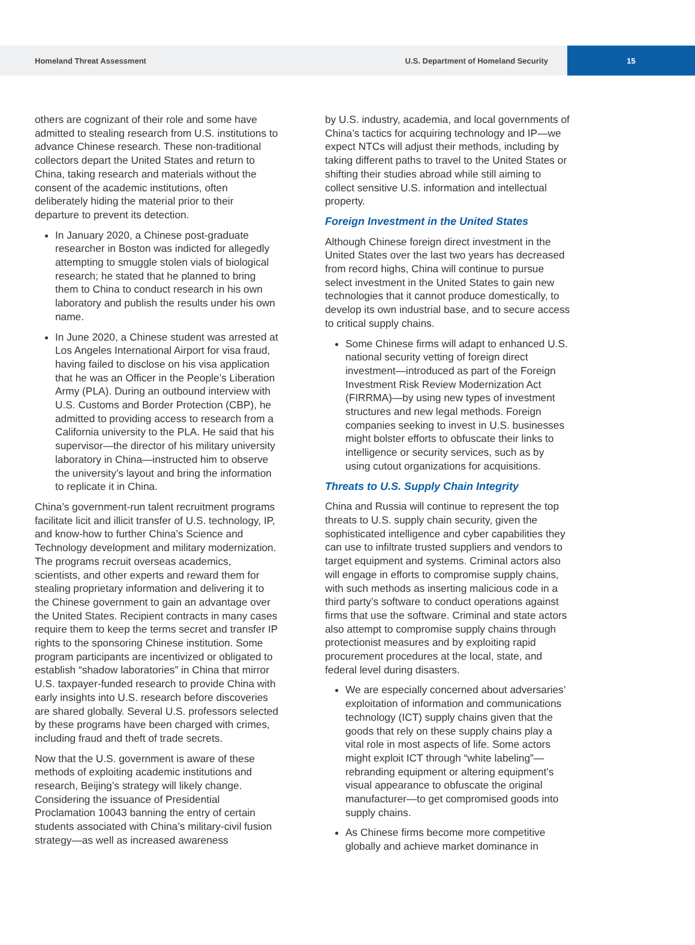Homeland Threat Assessment U.S. Department of Homeland Security 15
others are cognizant of their role and some have admitted to stealing research from U.S. institutions to advance Chinese research. These non-traditional collectors depart the United States and return to China, taking research and materials without the consent of the academic institutions, often deliberately hiding the material prior to their departure to prevent its detection.
In January 2020, a Chinese post-graduate researcher in Boston was indicted for allegedly attempting to smuggle stolen vials of biological research; he stated that he planned to bring them to China to conduct research in his own laboratory and publish the results under his own name.
In June 2020, a Chinese student was arrested at Los Angeles International Airport for visa fraud, having failed to disclose on his visa application that he was an Officer in the People’s Liberation Army (PLA). During an outbound interview with U.S. Customs and Border Protection (CBP), he admitted to providing access to research from a California university to the PLA. He said that his supervisor—the director of his military university laboratory in China—instructed him to observe the university’s layout and bring the information to replicate it in China.
China’s government-run talent recruitment programs facilitate licit and illicit transfer of U.S. technology, IP, and know-how to further China’s Science and Technology development and military modernization. The programs recruit overseas academics, scientists, and other experts and reward them for stealing proprietary information and delivering it to the Chinese government to gain an advantage over the United States. Recipient contracts in many cases require them to keep the terms secret and transfer IP rights to the sponsoring Chinese institution. Some program participants are incentivized or obligated to establish “shadow laboratories” in China that mirror U.S. taxpayer-funded research to provide China with early insights into U.S. research before discoveries are shared globally. Several U.S. professors selected by these programs have been charged with crimes, including fraud and theft of trade secrets.
Now that the U.S. government is aware of these methods of exploiting academic institutions and research, Beijing’s strategy will likely change. Considering the issuance of Presidential Proclamation 10043 banning the entry of certain students associated with China’s military-civil fusion strategy—as well as increased awareness
by U.S. industry, academia, and local governments of China’s tactics for acquiring technology and IP—we expect NTCs will adjust their methods, including by taking different paths to travel to the United States or shifting their studies abroad while still aiming to collect sensitive U.S. information and intellectual property.
Foreign Investment in the United States
Although Chinese foreign direct investment in the United States over the last two years has decreased from record highs, China will continue to pursue select investment in the United States to gain new technologies that it cannot produce domestically, to develop its own industrial base, and to secure access to critical supply chains.
Some Chinese firms will adapt to enhanced U.S. national security vetting of foreign direct investment—introduced as part of the Foreign Investment Risk Review Modernization Act (FIRRMA)—by using new types of investment structures and new legal methods. Foreign companies seeking to invest in U.S. businesses might bolster efforts to obfuscate their links to intelligence or security services, such as by using cutout organizations for acquisitions.
Threats to U.S. Supply Chain Integrity
China and Russia will continue to represent the top threats to U.S. supply chain security, given the sophisticated intelligence and cyber capabilities they can use to infiltrate trusted suppliers and vendors to target equipment and systems. Criminal actors also will engage in efforts to compromise supply chains, with such methods as inserting malicious code in a third party’s software to conduct operations against firms that use the software. Criminal and state actors also attempt to compromise supply chains through protectionist measures and by exploiting rapid procurement procedures at the local, state, and federal level during disasters.
We are especially concerned about adversaries’ exploitation of information and communications technology (ICT) supply chains given that the goods that rely on these supply chains play a vital role in most aspects of life. Some actors might exploit ICT through “white labeling”—rebranding equipment or altering equipment’s visual appearance to obfuscate the original manufacturer—to get compromised goods into supply chains.
As Chinese firms become more competitive globally and achieve market dominance in